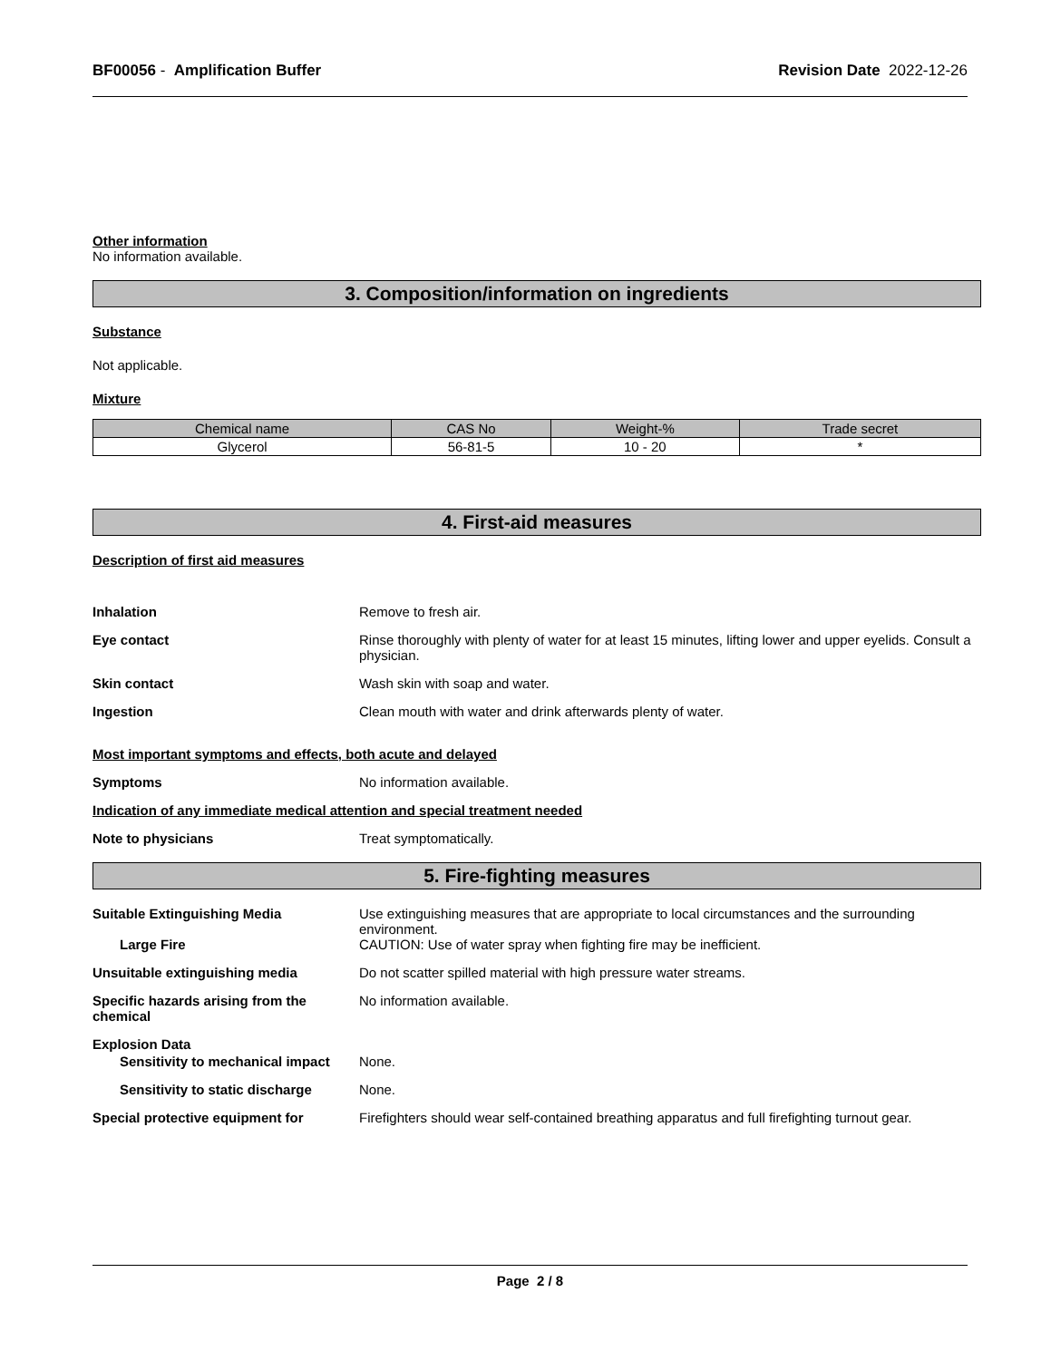BF00056 - Amplification Buffer Revision Date 2022-12-26
Other information
No information available.
3. Composition/information on ingredients
Substance
Not applicable.
Mixture
| Chemical name | CAS No | Weight-% | Trade secret |
| --- | --- | --- | --- |
| Glycerol | 56-81-5 | 10 - 20 | * |
4. First-aid measures
Description of first aid measures
Inhalation Remove to fresh air.
Eye contact Rinse thoroughly with plenty of water for at least 15 minutes, lifting lower and upper eyelids. Consult a physician.
Skin contact Wash skin with soap and water.
Ingestion Clean mouth with water and drink afterwards plenty of water.
Most important symptoms and effects, both acute and delayed
Symptoms No information available.
Indication of any immediate medical attention and special treatment needed
Note to physicians Treat symptomatically.
5. Fire-fighting measures
Suitable Extinguishing Media Use extinguishing measures that are appropriate to local circumstances and the surrounding environment.
Large Fire CAUTION: Use of water spray when fighting fire may be inefficient.
Unsuitable extinguishing media Do not scatter spilled material with high pressure water streams.
Specific hazards arising from the chemical No information available.
Explosion Data
Sensitivity to mechanical impact None.
Sensitivity to static discharge None.
Special protective equipment for Firefighters should wear self-contained breathing apparatus and full firefighting turnout gear.
Page 2 / 8